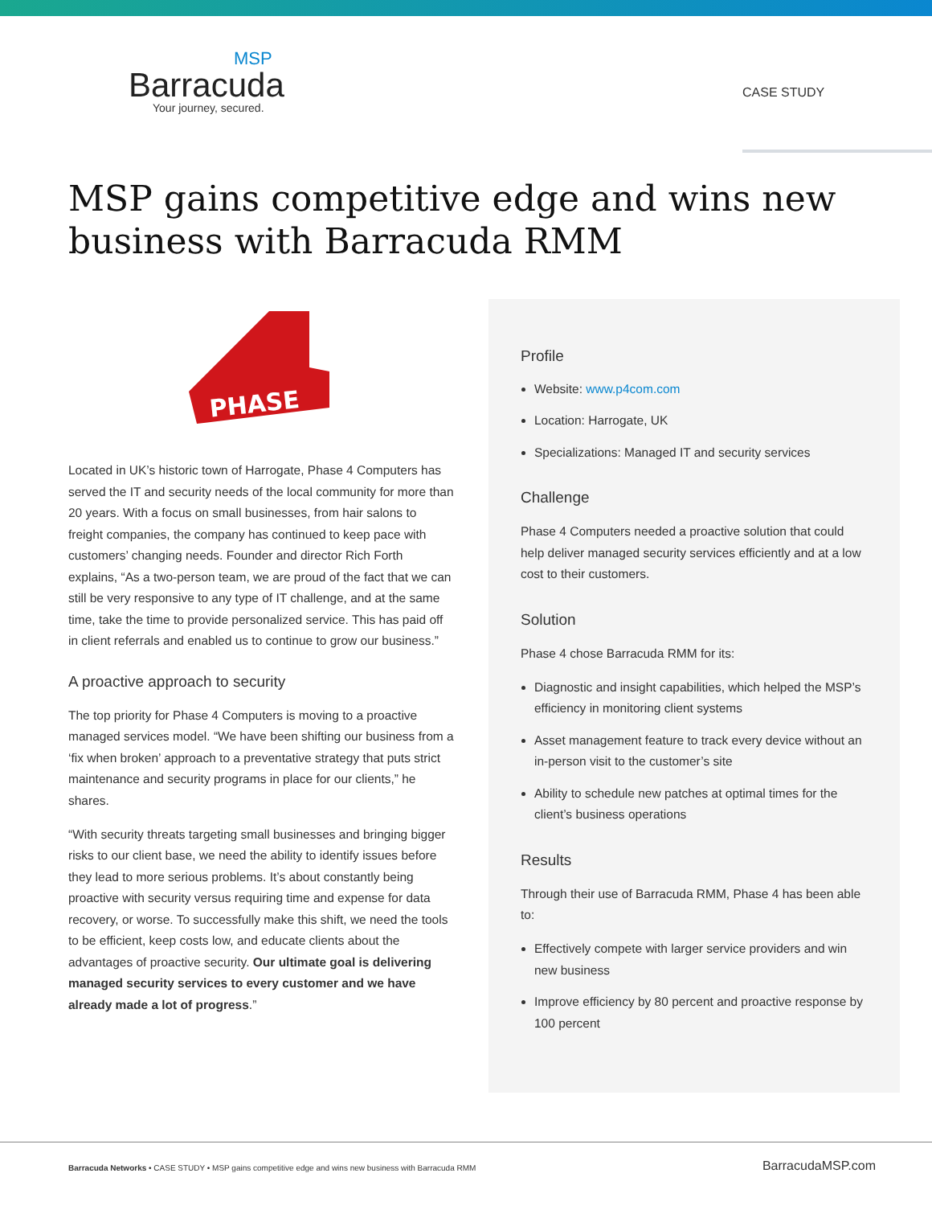MSP
Barracuda
Your journey, secured.
CASE STUDY
MSP gains competitive edge and wins new business with Barracuda RMM
PHASE
Located in UK’s historic town of Harrogate, Phase 4 Computers has served the IT and security needs of the local community for more than 20 years. With a focus on small businesses, from hair salons to freight companies, the company has continued to keep pace with customers’ changing needs. Founder and director Rich Forth explains, “As a two-person team, we are proud of the fact that we can still be very responsive to any type of IT challenge, and at the same time, take the time to provide personalized service. This has paid off in client referrals and enabled us to continue to grow our business.”
A proactive approach to security
The top priority for Phase 4 Computers is moving to a proactive managed services model. “We have been shifting our business from a ‘fix when broken’ approach to a preventative strategy that puts strict maintenance and security programs in place for our clients,” he shares.
“With security threats targeting small businesses and bringing bigger risks to our client base, we need the ability to identify issues before they lead to more serious problems. It’s about constantly being proactive with security versus requiring time and expense for data recovery, or worse. To successfully make this shift, we need the tools to be efficient, keep costs low, and educate clients about the advantages of proactive security. Our ultimate goal is delivering managed security services to every customer and we have already made a lot of progress.”
Profile
Website: www.p4com.com
Location: Harrogate, UK
Specializations: Managed IT and security services
Challenge
Phase 4 Computers needed a proactive solution that could help deliver managed security services efficiently and at a low cost to their customers.
Solution
Phase 4 chose Barracuda RMM for its:
Diagnostic and insight capabilities, which helped the MSP’s efficiency in monitoring client systems
Asset management feature to track every device without an in-person visit to the customer’s site
Ability to schedule new patches at optimal times for the client’s business operations
Results
Through their use of Barracuda RMM, Phase 4 has been able to:
Effectively compete with larger service providers and win new business
Improve efficiency by 80 percent and proactive response by 100 percent
Barracuda Networks • CASE STUDY • MSP gains competitive edge and wins new business with Barracuda RMM
BarracudaMSP.com